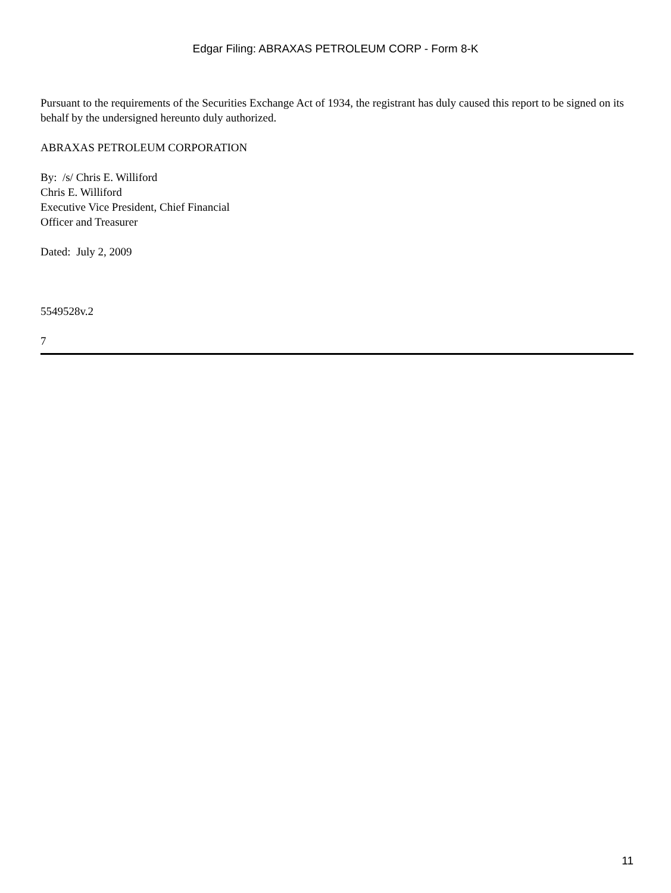Edgar Filing: ABRAXAS PETROLEUM CORP - Form 8-K
Pursuant to the requirements of the Securities Exchange Act of 1934, the registrant has duly caused this report to be signed on its behalf by the undersigned hereunto duly authorized.
ABRAXAS PETROLEUM CORPORATION
By: /s/ Chris E. Williford
Chris E. Williford
Executive Vice President, Chief Financial
Officer and Treasurer
Dated: July 2, 2009
5549528v.2
7
11